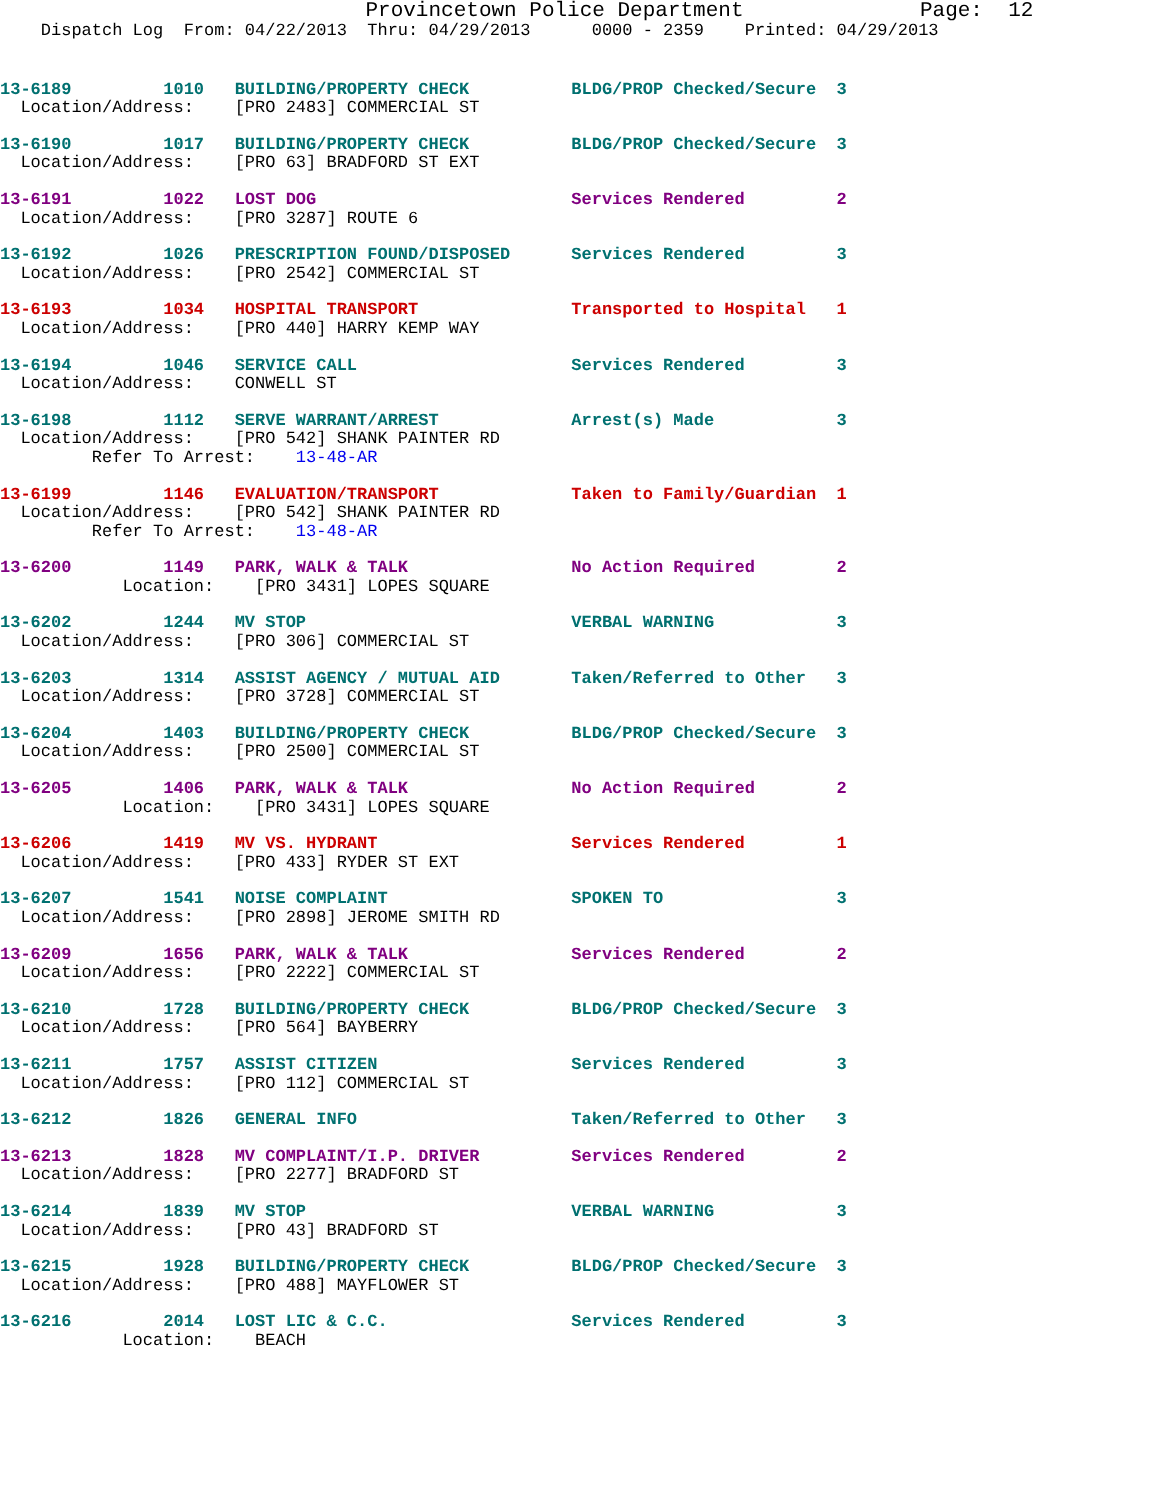Provincetown Police Department              Page:  12
    Dispatch Log  From: 04/22/2013  Thru: 04/29/2013      0000 - 2359    Printed: 04/29/2013
13-6189         1010   BUILDING/PROPERTY CHECK          BLDG/PROP Checked/Secure  3
  Location/Address:    [PRO 2483] COMMERCIAL ST
13-6190         1017   BUILDING/PROPERTY CHECK          BLDG/PROP Checked/Secure  3
  Location/Address:    [PRO 63] BRADFORD ST EXT
13-6191         1022   LOST DOG                         Services Rendered         2
  Location/Address:    [PRO 3287] ROUTE 6
13-6192         1026   PRESCRIPTION FOUND/DISPOSED      Services Rendered         3
  Location/Address:    [PRO 2542] COMMERCIAL ST
13-6193         1034   HOSPITAL TRANSPORT               Transported to Hospital   1
  Location/Address:    [PRO 440] HARRY KEMP WAY
13-6194         1046   SERVICE CALL                     Services Rendered         3
  Location/Address:    CONWELL ST
13-6198         1112   SERVE WARRANT/ARREST             Arrest(s) Made            3
  Location/Address:    [PRO 542] SHANK PAINTER RD
         Refer To Arrest:    13-48-AR
13-6199         1146   EVALUATION/TRANSPORT             Taken to Family/Guardian  1
  Location/Address:    [PRO 542] SHANK PAINTER RD
         Refer To Arrest:    13-48-AR
13-6200         1149   PARK, WALK & TALK                No Action Required        2
            Location:    [PRO 3431] LOPES SQUARE
13-6202         1244   MV STOP                          VERBAL WARNING            3
  Location/Address:    [PRO 306] COMMERCIAL ST
13-6203         1314   ASSIST AGENCY / MUTUAL AID       Taken/Referred to Other   3
  Location/Address:    [PRO 3728] COMMERCIAL ST
13-6204         1403   BUILDING/PROPERTY CHECK          BLDG/PROP Checked/Secure  3
  Location/Address:    [PRO 2500] COMMERCIAL ST
13-6205         1406   PARK, WALK & TALK                No Action Required        2
            Location:    [PRO 3431] LOPES SQUARE
13-6206         1419   MV VS. HYDRANT                   Services Rendered         1
  Location/Address:    [PRO 433] RYDER ST EXT
13-6207         1541   NOISE COMPLAINT                  SPOKEN TO                 3
  Location/Address:    [PRO 2898] JEROME SMITH RD
13-6209         1656   PARK, WALK & TALK                Services Rendered         2
  Location/Address:    [PRO 2222] COMMERCIAL ST
13-6210         1728   BUILDING/PROPERTY CHECK          BLDG/PROP Checked/Secure  3
  Location/Address:    [PRO 564] BAYBERRY
13-6211         1757   ASSIST CITIZEN                   Services Rendered         3
  Location/Address:    [PRO 112] COMMERCIAL ST
13-6212         1826   GENERAL INFO                     Taken/Referred to Other   3
13-6213         1828   MV COMPLAINT/I.P. DRIVER         Services Rendered         2
  Location/Address:    [PRO 2277] BRADFORD ST
13-6214         1839   MV STOP                          VERBAL WARNING            3
  Location/Address:    [PRO 43] BRADFORD ST
13-6215         1928   BUILDING/PROPERTY CHECK          BLDG/PROP Checked/Secure  3
  Location/Address:    [PRO 488] MAYFLOWER ST
13-6216         2014   LOST LIC & C.C.                  Services Rendered         3
            Location:    BEACH